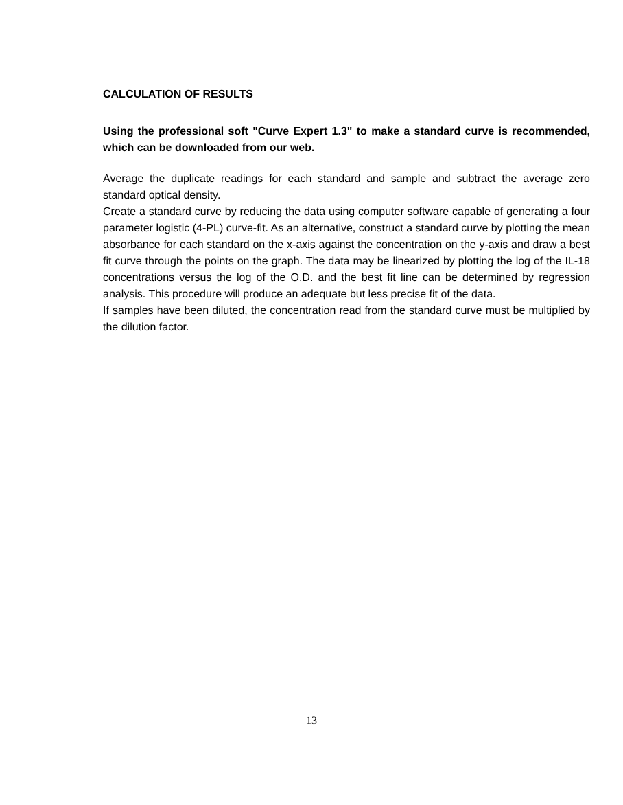CALCULATION OF RESULTS
Using the professional soft "Curve Expert 1.3" to make a standard curve is recommended, which can be downloaded from our web.
Average the duplicate readings for each standard and sample and subtract the average zero standard optical density.
Create a standard curve by reducing the data using computer software capable of generating a four parameter logistic (4-PL) curve-fit. As an alternative, construct a standard curve by plotting the mean absorbance for each standard on the x-axis against the concentration on the y-axis and draw a best fit curve through the points on the graph. The data may be linearized by plotting the log of the IL-18 concentrations versus the log of the O.D. and the best fit line can be determined by regression analysis. This procedure will produce an adequate but less precise fit of the data.
If samples have been diluted, the concentration read from the standard curve must be multiplied by the dilution factor.
13